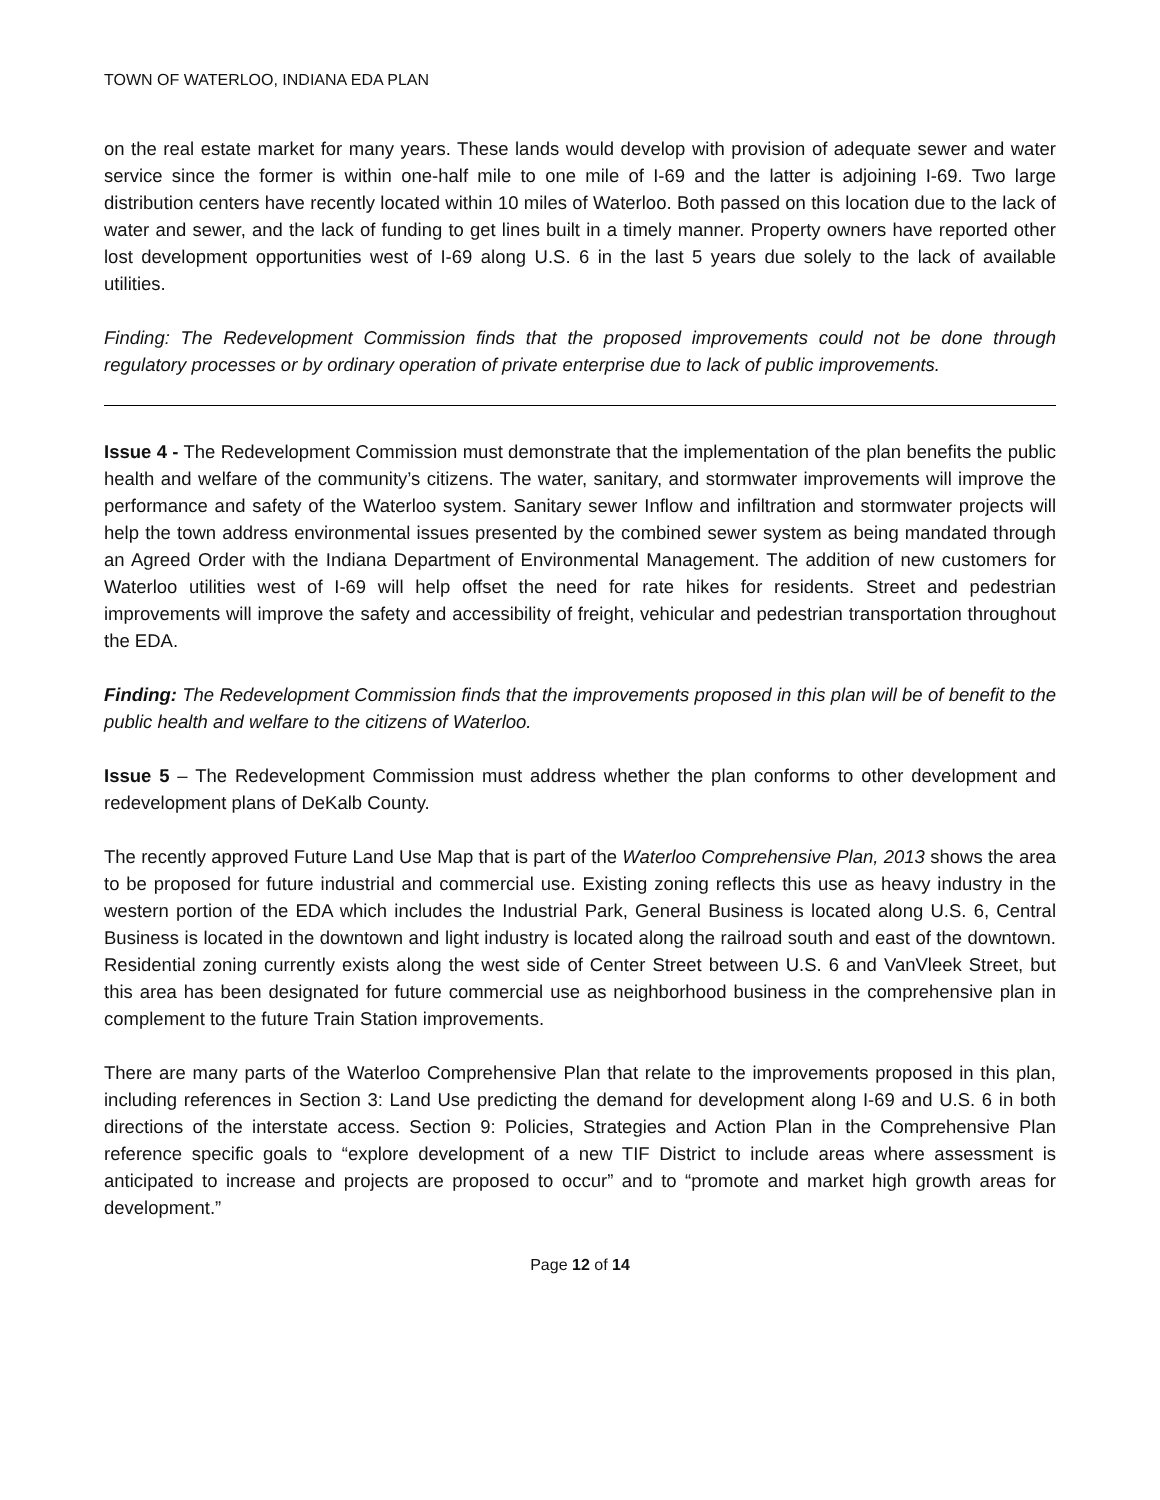TOWN OF WATERLOO, INDIANA EDA PLAN
on the real estate market for many years. These lands would develop with provision of adequate sewer and water service since the former is within one-half mile to one mile of I-69 and the latter is adjoining I-69. Two large distribution centers have recently located within 10 miles of Waterloo. Both passed on this location due to the lack of water and sewer, and the lack of funding to get lines built in a timely manner. Property owners have reported other lost development opportunities west of I-69 along U.S. 6 in the last 5 years due solely to the lack of available utilities.
Finding: The Redevelopment Commission finds that the proposed improvements could not be done through regulatory processes or by ordinary operation of private enterprise due to lack of public improvements.
Issue 4 - The Redevelopment Commission must demonstrate that the implementation of the plan benefits the public health and welfare of the community’s citizens. The water, sanitary, and stormwater improvements will improve the performance and safety of the Waterloo system. Sanitary sewer Inflow and infiltration and stormwater projects will help the town address environmental issues presented by the combined sewer system as being mandated through an Agreed Order with the Indiana Department of Environmental Management. The addition of new customers for Waterloo utilities west of I-69 will help offset the need for rate hikes for residents. Street and pedestrian improvements will improve the safety and accessibility of freight, vehicular and pedestrian transportation throughout the EDA.
Finding: The Redevelopment Commission finds that the improvements proposed in this plan will be of benefit to the public health and welfare to the citizens of Waterloo.
Issue 5 – The Redevelopment Commission must address whether the plan conforms to other development and redevelopment plans of DeKalb County.
The recently approved Future Land Use Map that is part of the Waterloo Comprehensive Plan, 2013 shows the area to be proposed for future industrial and commercial use. Existing zoning reflects this use as heavy industry in the western portion of the EDA which includes the Industrial Park, General Business is located along U.S. 6, Central Business is located in the downtown and light industry is located along the railroad south and east of the downtown. Residential zoning currently exists along the west side of Center Street between U.S. 6 and VanVleek Street, but this area has been designated for future commercial use as neighborhood business in the comprehensive plan in complement to the future Train Station improvements.
There are many parts of the Waterloo Comprehensive Plan that relate to the improvements proposed in this plan, including references in Section 3: Land Use predicting the demand for development along I-69 and U.S. 6 in both directions of the interstate access. Section 9: Policies, Strategies and Action Plan in the Comprehensive Plan reference specific goals to “explore development of a new TIF District to include areas where assessment is anticipated to increase and projects are proposed to occur” and to “promote and market high growth areas for development.”
Page 12 of 14